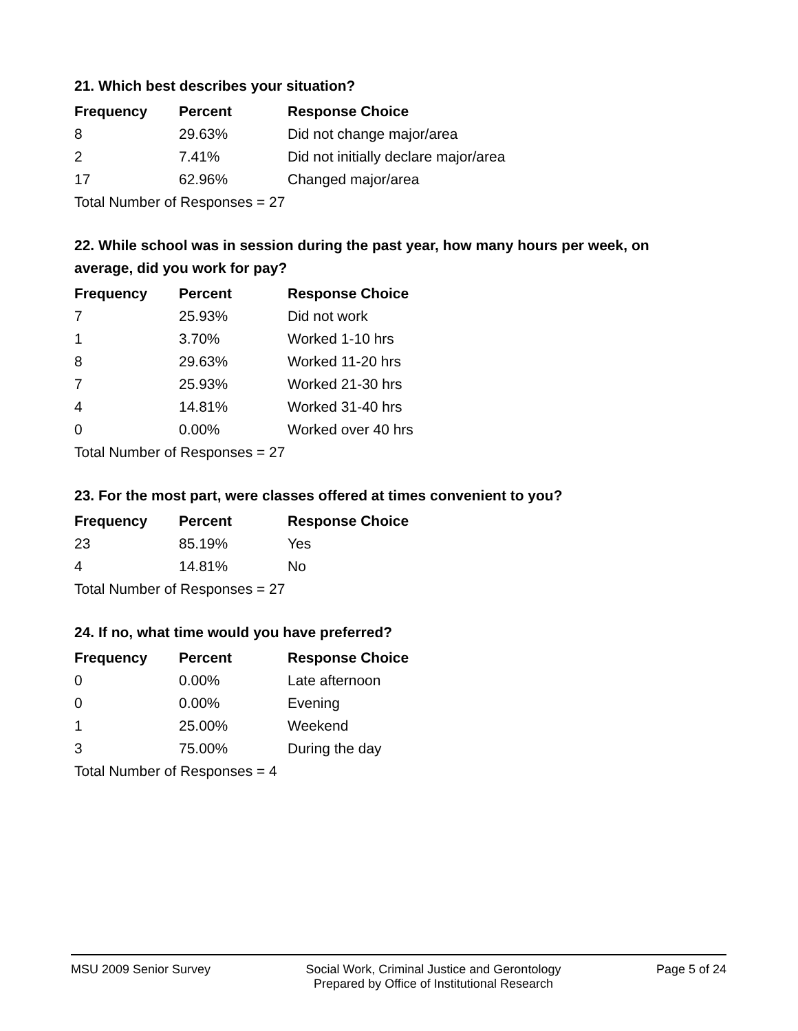21. Which best describes your situation?
| Frequency | Percent | Response Choice |
| --- | --- | --- |
| 8 | 29.63% | Did not change major/area |
| 2 | 7.41% | Did not initially declare major/area |
| 17 | 62.96% | Changed major/area |
| Total Number of Responses = 27 | | |
22. While school was in session during the past year, how many hours per week, on average, did you work for pay?
| Frequency | Percent | Response Choice |
| --- | --- | --- |
| 7 | 25.93% | Did not work |
| 1 | 3.70% | Worked 1-10 hrs |
| 8 | 29.63% | Worked 11-20 hrs |
| 7 | 25.93% | Worked 21-30 hrs |
| 4 | 14.81% | Worked 31-40 hrs |
| 0 | 0.00% | Worked over 40 hrs |
| Total Number of Responses = 27 | | |
23. For the most part, were classes offered at times convenient to you?
| Frequency | Percent | Response Choice |
| --- | --- | --- |
| 23 | 85.19% | Yes |
| 4 | 14.81% | No |
| Total Number of Responses = 27 | | |
24. If no, what time would you have preferred?
| Frequency | Percent | Response Choice |
| --- | --- | --- |
| 0 | 0.00% | Late afternoon |
| 0 | 0.00% | Evening |
| 1 | 25.00% | Weekend |
| 3 | 75.00% | During the day |
| Total Number of Responses = 4 | | |
MSU 2009 Senior Survey Social Work, Criminal Justice and Gerontology
Prepared by Office of Institutional Research
Page 5 of 24